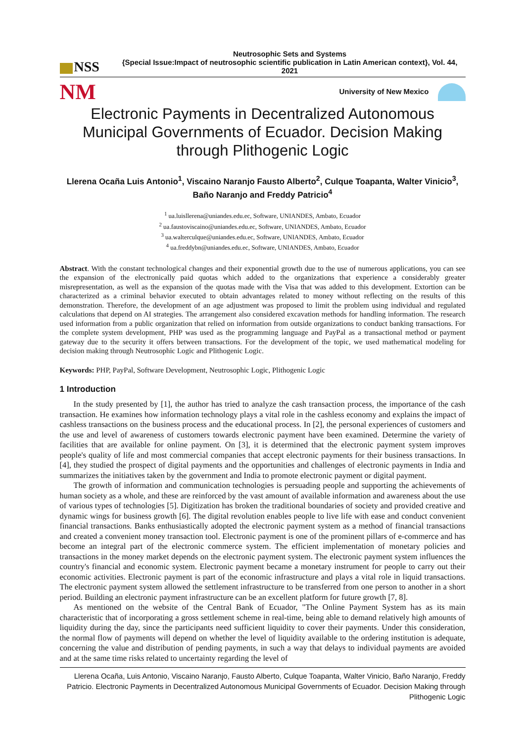NSS
Neutrosophic Sets and Systems
{Special Issue:Impact of neutrosophic scientific publication in Latin American context}, Vol. 44, 2021
NM
University of New Mexico
Electronic Payments in Decentralized Autonomous Municipal Governments of Ecuador. Decision Making through Plithogenic Logic
Llerena Ocaña Luis Antonio<sup>1</sup>, Viscaino Naranjo Fausto Alberto<sup>2</sup>, Culque Toapanta, Walter Vinicio<sup>3</sup>, Baño Naranjo and Freddy Patricio<sup>4</sup>
<sup>1</sup> ua.luisllerena@uniandes.edu.ec, Software, UNIANDES, Ambato, Ecuador
<sup>2</sup> ua.faustoviscaino@uniandes.edu.ec, Software, UNIANDES, Ambato, Ecuador
<sup>3</sup> ua.walterculque@uniandes.edu.ec, Software, UNIANDES, Ambato, Ecuador
<sup>4</sup> ua.freddybn@uniandes.edu.ec, Software, UNIANDES, Ambato, Ecuador
Abstract. With the constant technological changes and their exponential growth due to the use of numerous applications, you can see the expansion of the electronically paid quotas which added to the organizations that experience a considerably greater misrepresentation, as well as the expansion of the quotas made with the Visa that was added to this development. Extortion can be characterized as a criminal behavior executed to obtain advantages related to money without reflecting on the results of this demonstration. Therefore, the development of an age adjustment was proposed to limit the problem using individual and regulated calculations that depend on AI strategies. The arrangement also considered excavation methods for handling information. The research used information from a public organization that relied on information from outside organizations to conduct banking transactions. For the complete system development, PHP was used as the programming language and PayPal as a transactional method or payment gateway due to the security it offers between transactions. For the development of the topic, we used mathematical modeling for decision making through Neutrosophic Logic and Plithogenic Logic.
Keywords: PHP, PayPal, Software Development, Neutrosophic Logic, Plithogenic Logic
1 Introduction
In the study presented by [1], the author has tried to analyze the cash transaction process, the importance of the cash transaction. He examines how information technology plays a vital role in the cashless economy and explains the impact of cashless transactions on the business process and the educational process. In [2], the personal experiences of customers and the use and level of awareness of customers towards electronic payment have been examined. Determine the variety of facilities that are available for online payment. On [3], it is determined that the electronic payment system improves people's quality of life and most commercial companies that accept electronic payments for their business transactions. In [4], they studied the prospect of digital payments and the opportunities and challenges of electronic payments in India and summarizes the initiatives taken by the government and India to promote electronic payment or digital payment.
The growth of information and communication technologies is persuading people and supporting the achievements of human society as a whole, and these are reinforced by the vast amount of available information and awareness about the use of various types of technologies [5]. Digitization has broken the traditional boundaries of society and provided creative and dynamic wings for business growth [6]. The digital revolution enables people to live life with ease and conduct convenient financial transactions. Banks enthusiastically adopted the electronic payment system as a method of financial transactions and created a convenient money transaction tool. Electronic payment is one of the prominent pillars of e-commerce and has become an integral part of the electronic commerce system. The efficient implementation of monetary policies and transactions in the money market depends on the electronic payment system. The electronic payment system influences the country's financial and economic system. Electronic payment became a monetary instrument for people to carry out their economic activities. Electronic payment is part of the economic infrastructure and plays a vital role in liquid transactions. The electronic payment system allowed the settlement infrastructure to be transferred from one person to another in a short period. Building an electronic payment infrastructure can be an excellent platform for future growth [7, 8].
As mentioned on the website of the Central Bank of Ecuador, "The Online Payment System has as its main characteristic that of incorporating a gross settlement scheme in real-time, being able to demand relatively high amounts of liquidity during the day, since the participants need sufficient liquidity to cover their payments. Under this consideration, the normal flow of payments will depend on whether the level of liquidity available to the ordering institution is adequate, concerning the value and distribution of pending payments, in such a way that delays to individual payments are avoided and at the same time risks related to uncertainty regarding the level of
Llerena Ocaña, Luis Antonio, Viscaino Naranjo, Fausto Alberto, Culque Toapanta, Walter Vinicio, Baño Naranjo, Freddy Patricio. Electronic Payments in Decentralized Autonomous Municipal Governments of Ecuador. Decision Making through Plithogenic Logic